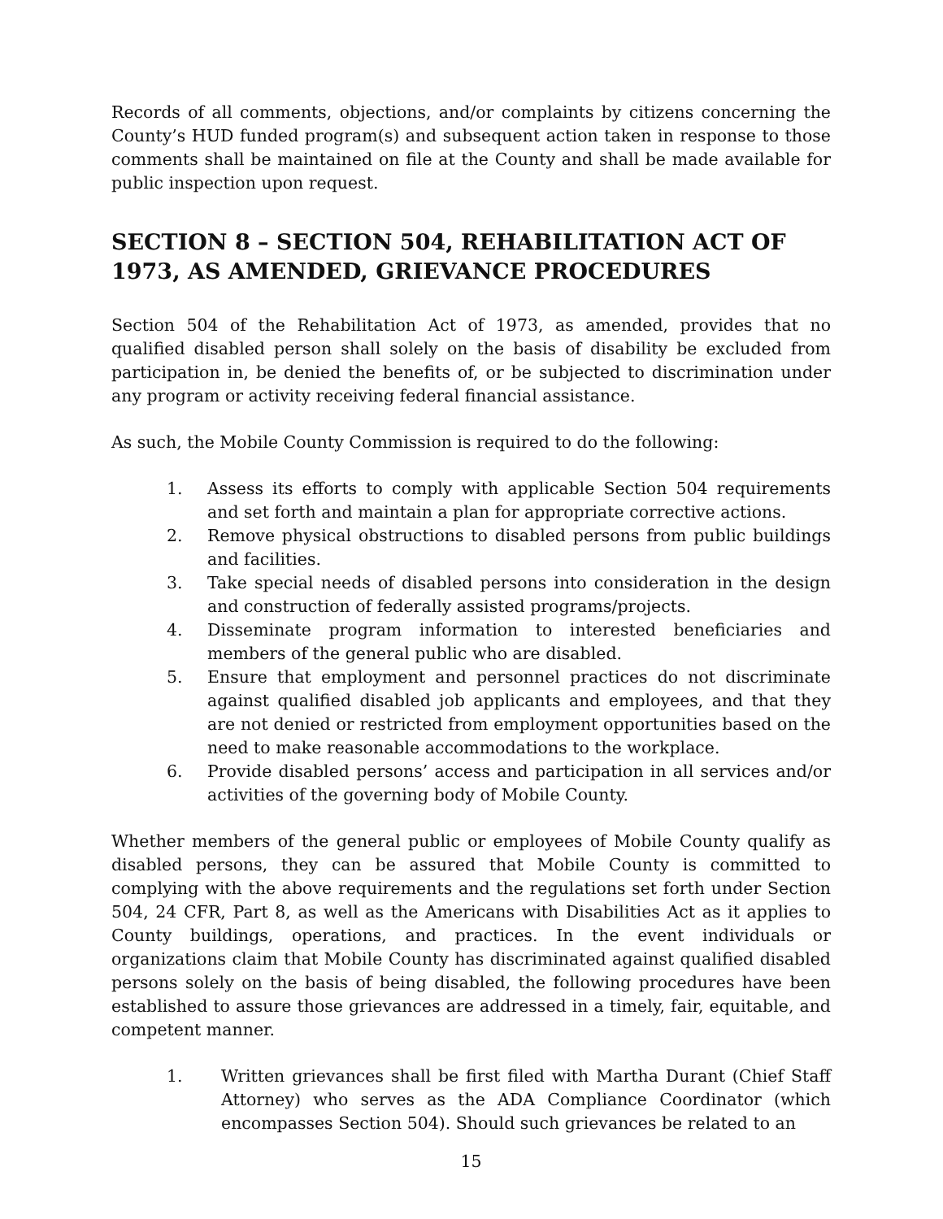Records of all comments, objections, and/or complaints by citizens concerning the County’s HUD funded program(s) and subsequent action taken in response to those comments shall be maintained on file at the County and shall be made available for public inspection upon request.
SECTION 8 – SECTION 504, REHABILITATION ACT OF 1973, AS AMENDED, GRIEVANCE PROCEDURES
Section 504 of the Rehabilitation Act of 1973, as amended, provides that no qualified disabled person shall solely on the basis of disability be excluded from participation in, be denied the benefits of, or be subjected to discrimination under any program or activity receiving federal financial assistance.
As such, the Mobile County Commission is required to do the following:
1. Assess its efforts to comply with applicable Section 504 requirements and set forth and maintain a plan for appropriate corrective actions.
2. Remove physical obstructions to disabled persons from public buildings and facilities.
3. Take special needs of disabled persons into consideration in the design and construction of federally assisted programs/projects.
4. Disseminate program information to interested beneficiaries and members of the general public who are disabled.
5. Ensure that employment and personnel practices do not discriminate against qualified disabled job applicants and employees, and that they are not denied or restricted from employment opportunities based on the need to make reasonable accommodations to the workplace.
6. Provide disabled persons’ access and participation in all services and/or activities of the governing body of Mobile County.
Whether members of the general public or employees of Mobile County qualify as disabled persons, they can be assured that Mobile County is committed to complying with the above requirements and the regulations set forth under Section 504, 24 CFR, Part 8, as well as the Americans with Disabilities Act as it applies to County buildings, operations, and practices. In the event individuals or organizations claim that Mobile County has discriminated against qualified disabled persons solely on the basis of being disabled, the following procedures have been established to assure those grievances are addressed in a timely, fair, equitable, and competent manner.
1. Written grievances shall be first filed with Martha Durant (Chief Staff Attorney) who serves as the ADA Compliance Coordinator (which encompasses Section 504). Should such grievances be related to an
15